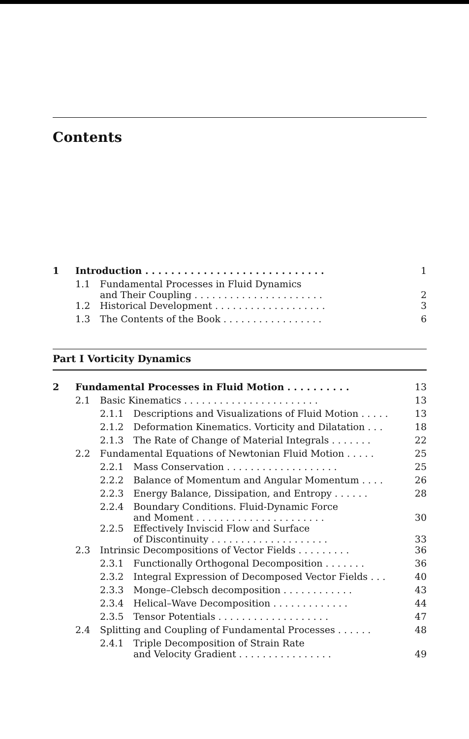Contents
| 1 | Introduction . . . . . . . . . . . . . . . . . . . . . . . . . . . . | | 1 |
| | 1.1 | Fundamental Processes in Fluid Dynamics and Their Coupling . . . . . . . . . . . . . . . . . . . . . . | 2 |
| | 1.2 | Historical Development . . . . . . . . . . . . . . . . . . . | 3 |
| | 1.3 | The Contents of the Book . . . . . . . . . . . . . . . . . | 6 |
Part I Vorticity Dynamics
| 2 | Fundamental Processes in Fluid Motion . . . . . . . . . . | | | 13 |
| | 2.1 | Basic Kinematics . . . . . . . . . . . . . . . . . . . . . . . | | 13 |
| | | 2.1.1 | Descriptions and Visualizations of Fluid Motion . . . . . | 13 |
| | | 2.1.2 | Deformation Kinematics. Vorticity and Dilatation . . . | 18 |
| | | 2.1.3 | The Rate of Change of Material Integrals . . . . . . . | 22 |
| | 2.2 | Fundamental Equations of Newtonian Fluid Motion . . . . . | | 25 |
| | | 2.2.1 | Mass Conservation . . . . . . . . . . . . . . . . . . . | 25 |
| | | 2.2.2 | Balance of Momentum and Angular Momentum . . . . | 26 |
| | | 2.2.3 | Energy Balance, Dissipation, and Entropy . . . . . . | 28 |
| | | 2.2.4 | Boundary Conditions. Fluid-Dynamic Force and Moment . . . . . . . . . . . . . . . . . . . . . . | 30 |
| | | 2.2.5 | Effectively Inviscid Flow and Surface of Discontinuity . . . . . . . . . . . . . . . . . . . . | 33 |
| | 2.3 | Intrinsic Decompositions of Vector Fields . . . . . . . . . | | 36 |
| | | 2.3.1 | Functionally Orthogonal Decomposition . . . . . . . | 36 |
| | | 2.3.2 | Integral Expression of Decomposed Vector Fields . . . | 40 |
| | | 2.3.3 | Monge–Clebsch decomposition . . . . . . . . . . . . | 43 |
| | | 2.3.4 | Helical–Wave Decomposition . . . . . . . . . . . . . | 44 |
| | | 2.3.5 | Tensor Potentials . . . . . . . . . . . . . . . . . . . | 47 |
| | 2.4 | Splitting and Coupling of Fundamental Processes . . . . . . | | 48 |
| | | 2.4.1 | Triple Decomposition of Strain Rate and Velocity Gradient . . . . . . . . . . . . . . . . | 49 |